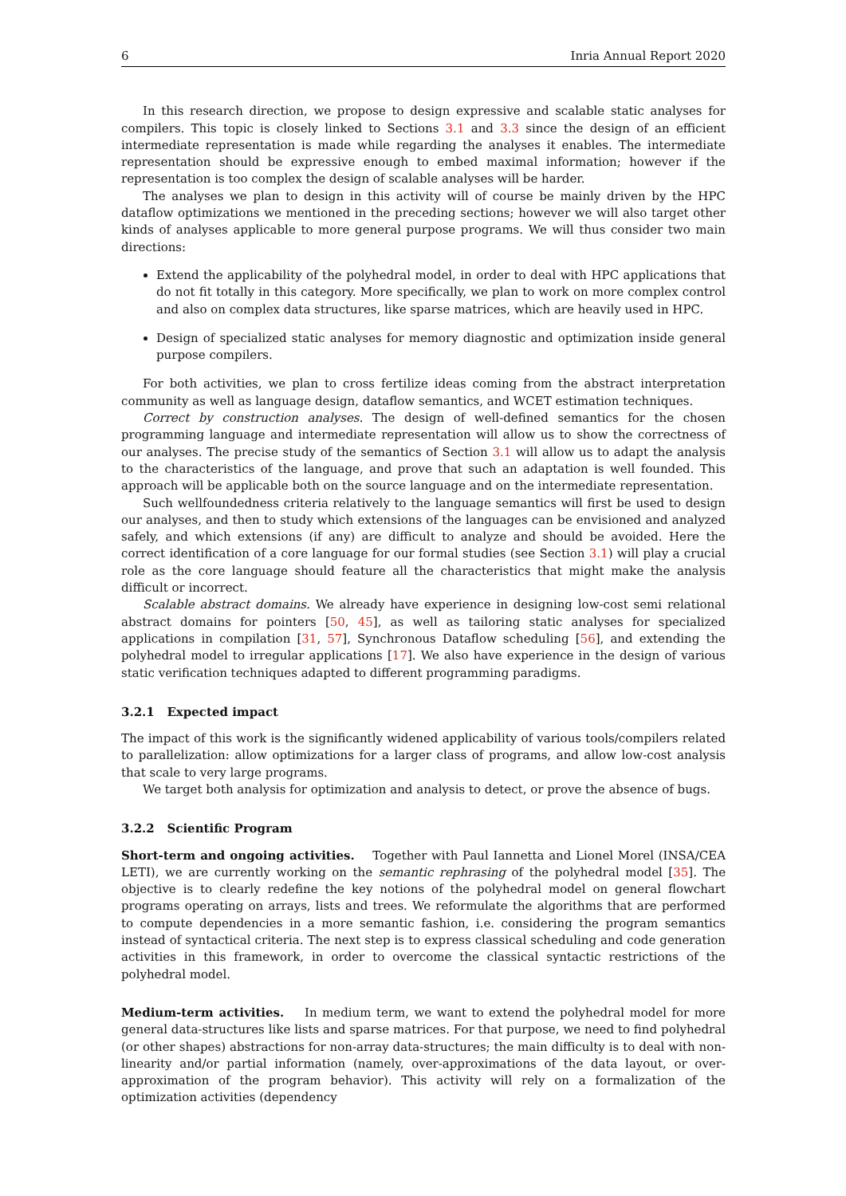6 Inria Annual Report 2020
In this research direction, we propose to design expressive and scalable static analyses for compilers. This topic is closely linked to Sections 3.1 and 3.3 since the design of an efficient intermediate representation is made while regarding the analyses it enables. The intermediate representation should be expressive enough to embed maximal information; however if the representation is too complex the design of scalable analyses will be harder.
The analyses we plan to design in this activity will of course be mainly driven by the HPC dataflow optimizations we mentioned in the preceding sections; however we will also target other kinds of analyses applicable to more general purpose programs. We will thus consider two main directions:
Extend the applicability of the polyhedral model, in order to deal with HPC applications that do not fit totally in this category. More specifically, we plan to work on more complex control and also on complex data structures, like sparse matrices, which are heavily used in HPC.
Design of specialized static analyses for memory diagnostic and optimization inside general purpose compilers.
For both activities, we plan to cross fertilize ideas coming from the abstract interpretation community as well as language design, dataflow semantics, and WCET estimation techniques.
Correct by construction analyses. The design of well-defined semantics for the chosen programming language and intermediate representation will allow us to show the correctness of our analyses. The precise study of the semantics of Section 3.1 will allow us to adapt the analysis to the characteristics of the language, and prove that such an adaptation is well founded. This approach will be applicable both on the source language and on the intermediate representation.
Such wellfoundedness criteria relatively to the language semantics will first be used to design our analyses, and then to study which extensions of the languages can be envisioned and analyzed safely, and which extensions (if any) are difficult to analyze and should be avoided. Here the correct identification of a core language for our formal studies (see Section 3.1) will play a crucial role as the core language should feature all the characteristics that might make the analysis difficult or incorrect.
Scalable abstract domains. We already have experience in designing low-cost semi relational abstract domains for pointers [50, 45], as well as tailoring static analyses for specialized applications in compilation [31, 57], Synchronous Dataflow scheduling [56], and extending the polyhedral model to irregular applications [17]. We also have experience in the design of various static verification techniques adapted to different programming paradigms.
3.2.1 Expected impact
The impact of this work is the significantly widened applicability of various tools/compilers related to parallelization: allow optimizations for a larger class of programs, and allow low-cost analysis that scale to very large programs.
We target both analysis for optimization and analysis to detect, or prove the absence of bugs.
3.2.2 Scientific Program
Short-term and ongoing activities. Together with Paul Iannetta and Lionel Morel (INSA/CEA LETI), we are currently working on the semantic rephrasing of the polyhedral model [35]. The objective is to clearly redefine the key notions of the polyhedral model on general flowchart programs operating on arrays, lists and trees. We reformulate the algorithms that are performed to compute dependencies in a more semantic fashion, i.e. considering the program semantics instead of syntactical criteria. The next step is to express classical scheduling and code generation activities in this framework, in order to overcome the classical syntactic restrictions of the polyhedral model.
Medium-term activities. In medium term, we want to extend the polyhedral model for more general data-structures like lists and sparse matrices. For that purpose, we need to find polyhedral (or other shapes) abstractions for non-array data-structures; the main difficulty is to deal with non-linearity and/or partial information (namely, over-approximations of the data layout, or over-approximation of the program behavior). This activity will rely on a formalization of the optimization activities (dependency